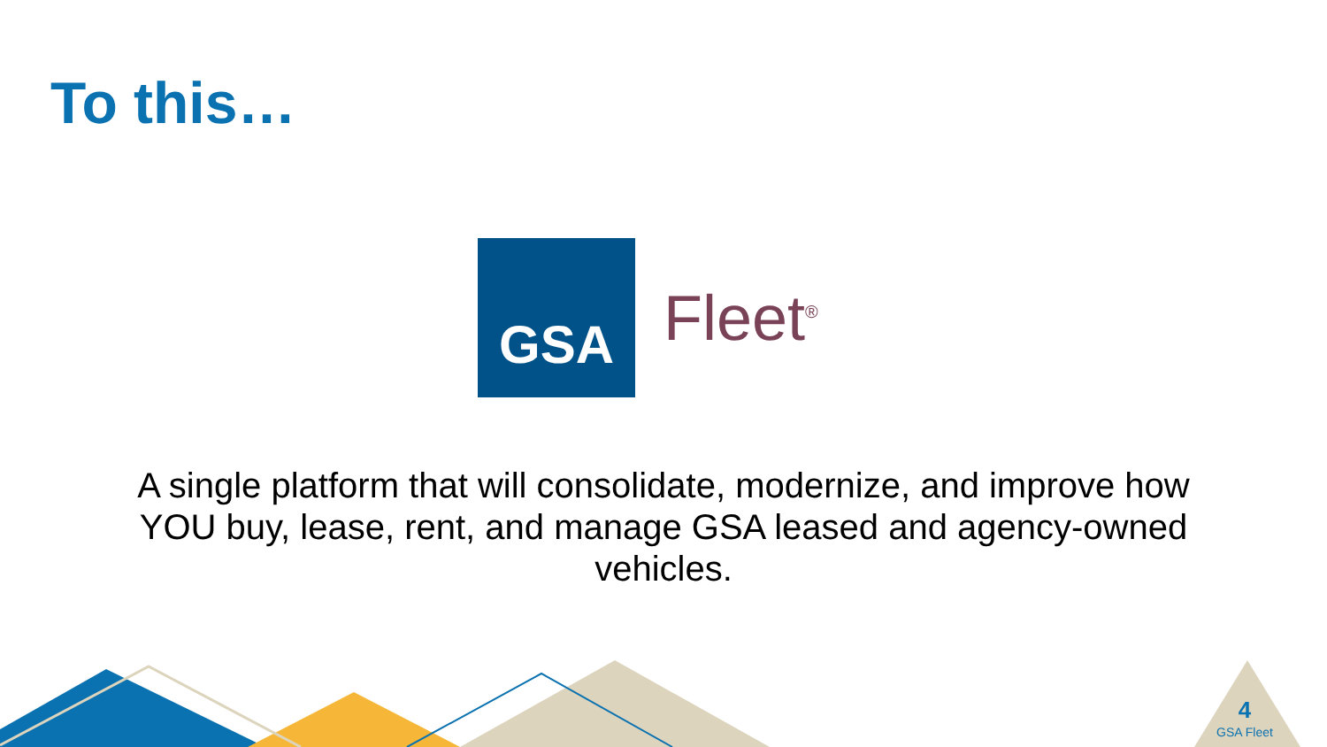To this…
GSA
Fleet<sup>®</sup>
A single platform that will consolidate, modernize, and improve how YOU buy, lease, rent, and manage GSA leased and agency-owned vehicles.
4
GSA Fleet